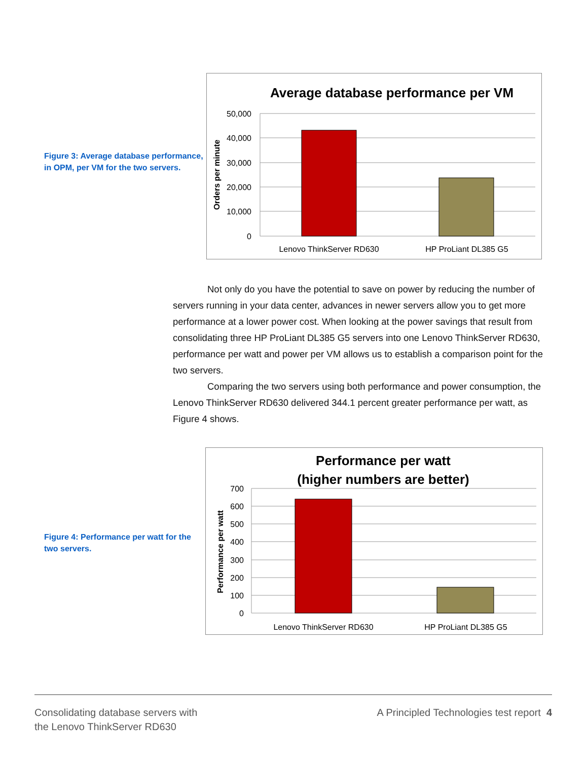Figure 3: Average database performance, in OPM, per VM for the two servers.
Average database performance per VM
50,000
40,000
30,000
20,000
10,000
0
Orders per minute
Lenovo ThinkServer RD630
HP ProLiant DL385 G5
Not only do you have the potential to save on power by reducing the number of servers running in your data center, advances in newer servers allow you to get more performance at a lower power cost. When looking at the power savings that result from consolidating three HP ProLiant DL385 G5 servers into one Lenovo ThinkServer RD630, performance per watt and power per VM allows us to establish a comparison point for the two servers.
Comparing the two servers using both performance and power consumption, the Lenovo ThinkServer RD630 delivered 344.1 percent greater performance per watt, as Figure 4 shows.
Figure 4: Performance per watt for the two servers.
Performance per watt
(higher numbers are better)
700
600
500
400
300
200
100
0
Performance per watt
Lenovo ThinkServer RD630
HP ProLiant DL385 G5
Consolidating database servers with
the Lenovo ThinkServer RD630
A Principled Technologies test report 4